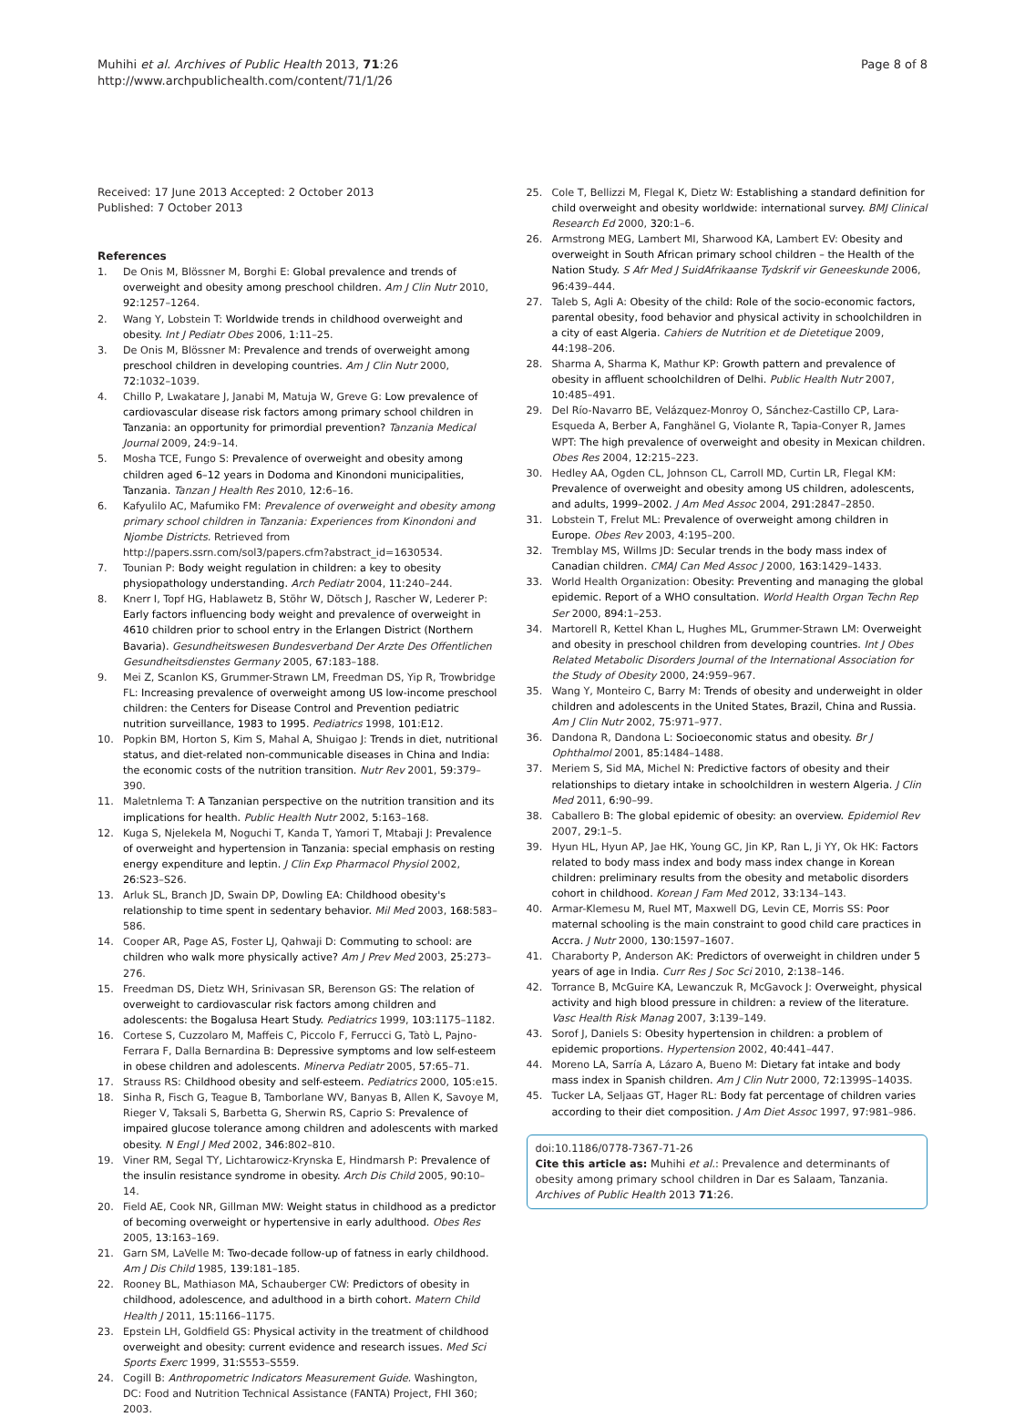Muhihi et al. Archives of Public Health 2013, 71:26
http://www.archpublichealth.com/content/71/1/26
Page 8 of 8
Received: 17 June 2013 Accepted: 2 October 2013
Published: 7 October 2013
References
1. De Onis M, Blössner M, Borghi E: Global prevalence and trends of overweight and obesity among preschool children. Am J Clin Nutr 2010, 92: 1257–1264.
2. Wang Y, Lobstein T: Worldwide trends in childhood overweight and obesity. Int J Pediatr Obes 2006, 1: 11–25.
3. De Onis M, Blössner M: Prevalence and trends of overweight among preschool children in developing countries. Am J Clin Nutr 2000, 72: 1032–1039.
4. Chillo P, Lwakatare J, Janabi M, Matuja W, Greve G: Low prevalence of cardiovascular disease risk factors among primary school children in Tanzania: an opportunity for primordial prevention? Tanzania Medical Journal 2009, 24: 9–14.
5. Mosha TCE, Fungo S: Prevalence of overweight and obesity among children aged 6–12 years in Dodoma and Kinondoni municipalities, Tanzania. Tanzan J Health Res 2010, 12: 6–16.
6. Kafyulilo AC, Mafumiko FM: Prevalence of overweight and obesity among primary school children in Tanzania: Experiences from Kinondoni and Njombe Districts. Retrieved from http://papers.ssrn.com/sol3/papers.cfm?abstract_id=1630534.
7. Tounian P: Body weight regulation in children: a key to obesity physiopathology understanding. Arch Pediatr 2004, 11: 240–244.
8. Knerr I, Topf HG, Hablawetz B, Stöhr W, Dötsch J, Rascher W, Lederer P: Early factors influencing body weight and prevalence of overweight in 4610 children prior to school entry in the Erlangen District (Northern Bavaria). Gesundheitswesen Bundesverband Der Arzte Des Offentlichen Gesundheitsdienstes Germany 2005, 67: 183–188.
9. Mei Z, Scanlon KS, Grummer-Strawn LM, Freedman DS, Yip R, Trowbridge FL: Increasing prevalence of overweight among US low-income preschool children: the Centers for Disease Control and Prevention pediatric nutrition surveillance, 1983 to 1995. Pediatrics 1998, 101: E12.
10. Popkin BM, Horton S, Kim S, Mahal A, Shuigao J: Trends in diet, nutritional status, and diet-related non-communicable diseases in China and India: the economic costs of the nutrition transition. Nutr Rev 2001, 59: 379–390.
11. Maletnlema T: A Tanzanian perspective on the nutrition transition and its implications for health. Public Health Nutr 2002, 5: 163–168.
12. Kuga S, Njelekela M, Noguchi T, Kanda T, Yamori T, Mtabaji J: Prevalence of overweight and hypertension in Tanzania: special emphasis on resting energy expenditure and leptin. J Clin Exp Pharmacol Physiol 2002, 26: S23–S26.
13. Arluk SL, Branch JD, Swain DP, Dowling EA: Childhood obesity's relationship to time spent in sedentary behavior. Mil Med 2003, 168: 583–586.
14. Cooper AR, Page AS, Foster LJ, Qahwaji D: Commuting to school: are children who walk more physically active? Am J Prev Med 2003, 25: 273–276.
15. Freedman DS, Dietz WH, Srinivasan SR, Berenson GS: The relation of overweight to cardiovascular risk factors among children and adolescents: the Bogalusa Heart Study. Pediatrics 1999, 103: 1175–1182.
16. Cortese S, Cuzzolaro M, Maffeis C, Piccolo F, Ferrucci G, Tatò L, Pajno-Ferrara F, Dalla Bernardina B: Depressive symptoms and low self-esteem in obese children and adolescents. Minerva Pediatr 2005, 57: 65–71.
17. Strauss RS: Childhood obesity and self-esteem. Pediatrics 2000, 105: e15.
18. Sinha R, Fisch G, Teague B, Tamborlane WV, Banyas B, Allen K, Savoye M, Rieger V, Taksali S, Barbetta G, Sherwin RS, Caprio S: Prevalence of impaired glucose tolerance among children and adolescents with marked obesity. N Engl J Med 2002, 346: 802–810.
19. Viner RM, Segal TY, Lichtarowicz-Krynska E, Hindmarsh P: Prevalence of the insulin resistance syndrome in obesity. Arch Dis Child 2005, 90: 10–14.
20. Field AE, Cook NR, Gillman MW: Weight status in childhood as a predictor of becoming overweight or hypertensive in early adulthood. Obes Res 2005, 13: 163–169.
21. Garn SM, LaVelle M: Two-decade follow-up of fatness in early childhood. Am J Dis Child 1985, 139: 181–185.
22. Rooney BL, Mathiason MA, Schauberger CW: Predictors of obesity in childhood, adolescence, and adulthood in a birth cohort. Matern Child Health J 2011, 15: 1166–1175.
23. Epstein LH, Goldfield GS: Physical activity in the treatment of childhood overweight and obesity: current evidence and research issues. Med Sci Sports Exerc 1999, 31: S553–S559.
24. Cogill B: Anthropometric Indicators Measurement Guide. Washington, DC: Food and Nutrition Technical Assistance (FANTA) Project, FHI 360; 2003.
25. Cole T, Bellizzi M, Flegal K, Dietz W: Establishing a standard definition for child overweight and obesity worldwide: international survey. BMJ Clinical Research Ed 2000, 320: 1–6.
26. Armstrong MEG, Lambert MI, Sharwood KA, Lambert EV: Obesity and overweight in South African primary school children – the Health of the Nation Study. S Afr Med J SuidAfrikaanse Tydskrif vir Geneeskunde 2006, 96: 439–444.
27. Taleb S, Agli A: Obesity of the child: Role of the socio-economic factors, parental obesity, food behavior and physical activity in schoolchildren in a city of east Algeria. Cahiers de Nutrition et de Dietetique 2009, 44: 198–206.
28. Sharma A, Sharma K, Mathur KP: Growth pattern and prevalence of obesity in affluent schoolchildren of Delhi. Public Health Nutr 2007, 10: 485–491.
29. Del Río-Navarro BE, Velázquez-Monroy O, Sánchez-Castillo CP, Lara-Esqueda A, Berber A, Fanghänel G, Violante R, Tapia-Conyer R, James WPT: The high prevalence of overweight and obesity in Mexican children. Obes Res 2004, 12: 215–223.
30. Hedley AA, Ogden CL, Johnson CL, Carroll MD, Curtin LR, Flegal KM: Prevalence of overweight and obesity among US children, adolescents, and adults, 1999–2002. J Am Med Assoc 2004, 291: 2847–2850.
31. Lobstein T, Frelut ML: Prevalence of overweight among children in Europe. Obes Rev 2003, 4: 195–200.
32. Tremblay MS, Willms JD: Secular trends in the body mass index of Canadian children. CMAJ Can Med Assoc J 2000, 163: 1429–1433.
33. World Health Organization: Obesity: Preventing and managing the global epidemic. Report of a WHO consultation. World Health Organ Techn Rep Ser 2000, 894: 1–253.
34. Martorell R, Kettel Khan L, Hughes ML, Grummer-Strawn LM: Overweight and obesity in preschool children from developing countries. Int J Obes Related Metabolic Disorders Journal of the International Association for the Study of Obesity 2000, 24: 959–967.
35. Wang Y, Monteiro C, Barry M: Trends of obesity and underweight in older children and adolescents in the United States, Brazil, China and Russia. Am J Clin Nutr 2002, 75: 971–977.
36. Dandona R, Dandona L: Socioeconomic status and obesity. Br J Ophthalmol 2001, 85: 1484–1488.
37. Meriem S, Sid MA, Michel N: Predictive factors of obesity and their relationships to dietary intake in schoolchildren in western Algeria. J Clin Med 2011, 6: 90–99.
38. Caballero B: The global epidemic of obesity: an overview. Epidemiol Rev 2007, 29: 1–5.
39. Hyun HL, Hyun AP, Jae HK, Young GC, Jin KP, Ran L, Ji YY, Ok HK: Factors related to body mass index and body mass index change in Korean children: preliminary results from the obesity and metabolic disorders cohort in childhood. Korean J Fam Med 2012, 33: 134–143.
40. Armar-Klemesu M, Ruel MT, Maxwell DG, Levin CE, Morris SS: Poor maternal schooling is the main constraint to good child care practices in Accra. J Nutr 2000, 130: 1597–1607.
41. Charaborty P, Anderson AK: Predictors of overweight in children under 5 years of age in India. Curr Res J Soc Sci 2010, 2: 138–146.
42. Torrance B, McGuire KA, Lewanczuk R, McGavock J: Overweight, physical activity and high blood pressure in children: a review of the literature. Vasc Health Risk Manag 2007, 3: 139–149.
43. Sorof J, Daniels S: Obesity hypertension in children: a problem of epidemic proportions. Hypertension 2002, 40: 441–447.
44. Moreno LA, Sarría A, Lázaro A, Bueno M: Dietary fat intake and body mass index in Spanish children. Am J Clin Nutr 2000, 72: 1399S–1403S.
45. Tucker LA, Seljaas GT, Hager RL: Body fat percentage of children varies according to their diet composition. J Am Diet Assoc 1997, 97: 981–986.
doi:10.1186/0778-7367-71-26
Cite this article as: Muhihi et al.: Prevalence and determinants of obesity among primary school children in Dar es Salaam, Tanzania. Archives of Public Health 2013 71:26.